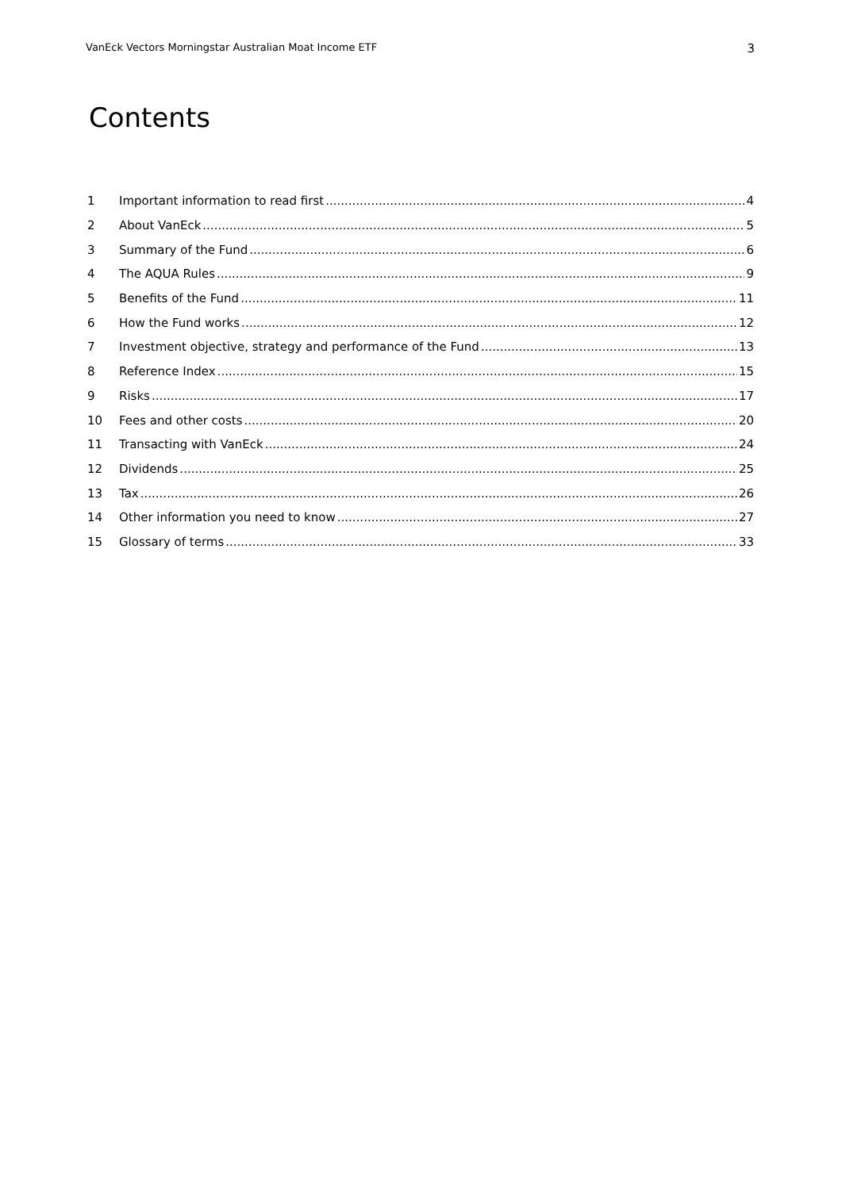VanEck Vectors Morningstar Australian Moat Income ETF 3
Contents
1 Important information to read first 4
2 About VanEck 5
3 Summary of the Fund 6
4 The AQUA Rules 9
5 Benefits of the Fund 11
6 How the Fund works 12
7 Investment objective, strategy and performance of the Fund 13
8 Reference Index 15
9 Risks 17
10 Fees and other costs 20
11 Transacting with VanEck 24
12 Dividends 25
13 Tax 26
14 Other information you need to know 27
15 Glossary of terms 33